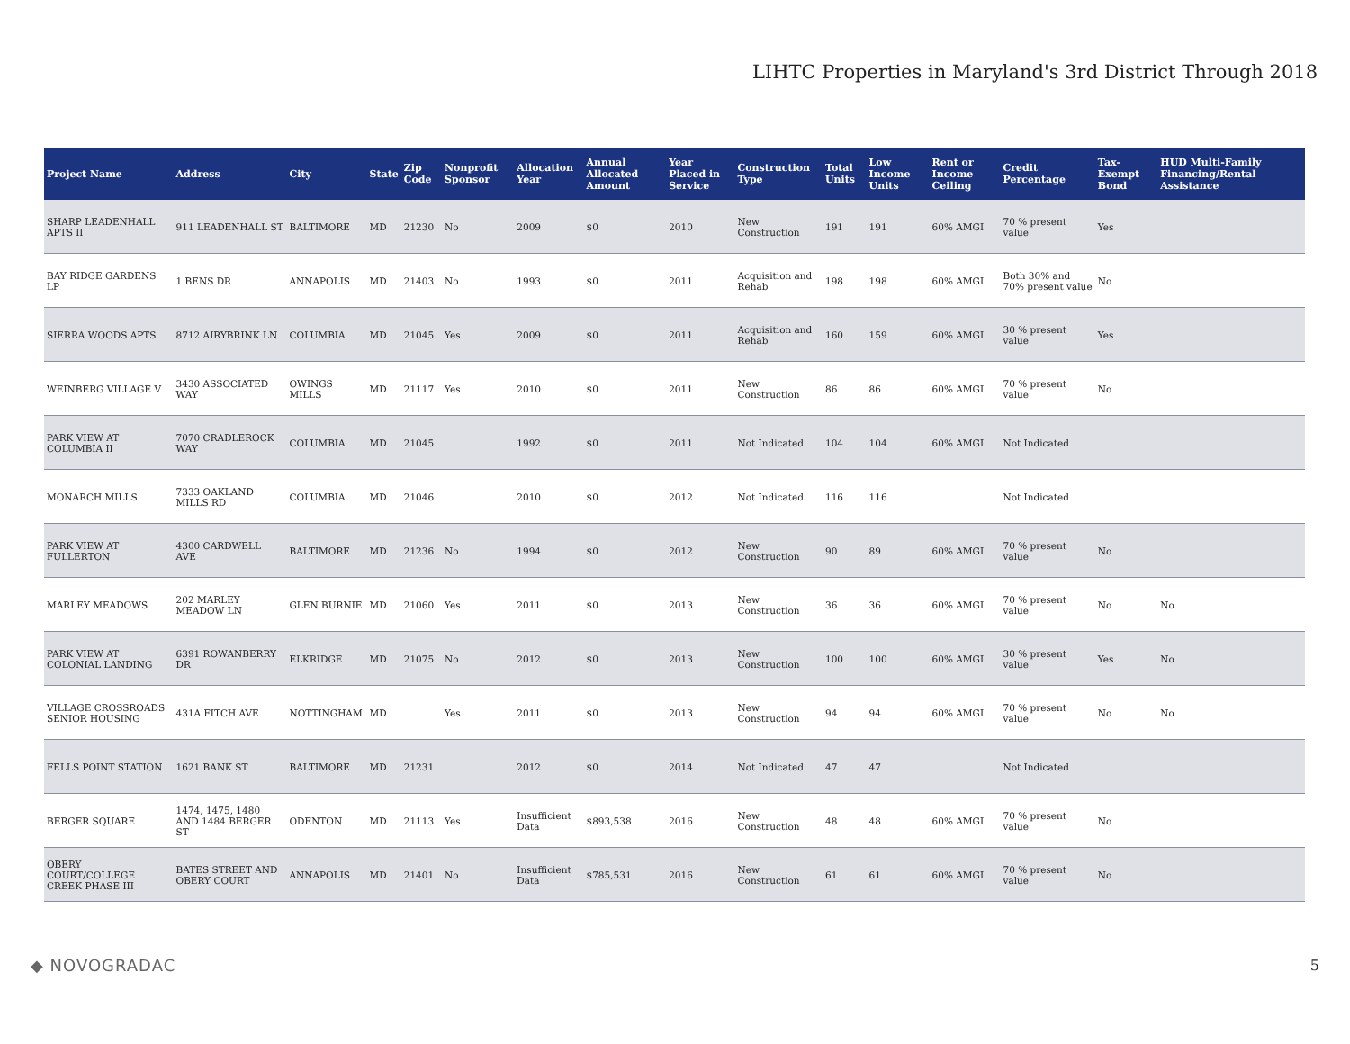LIHTC Properties in Maryland's 3rd District Through 2018
| Project Name | Address | City | State | Zip Code | Nonprofit Sponsor | Allocation Year | Annual Allocated Amount | Year Placed in Service | Construction Type | Total Units | Low Income Units | Rent or Income Ceiling | Credit Percentage | Tax-Exempt Bond | HUD Multi-Family Financing/Rental Assistance |
| --- | --- | --- | --- | --- | --- | --- | --- | --- | --- | --- | --- | --- | --- | --- | --- |
| SHARP LEADENHALL APTS II | 911 LEADENHALL ST | BALTIMORE | MD | 21230 | No | 2009 | $0 | 2010 | New Construction | 191 | 191 | 60% AMGI | 70 % present value | Yes | |
| BAY RIDGE GARDENS LP | 1 BENS DR | ANNAPOLIS | MD | 21403 | No | 1993 | $0 | 2011 | Acquisition and Rehab | 198 | 198 | 60% AMGI | Both 30% and 70% present value | No | |
| SIERRA WOODS APTS | 8712 AIRYBRINK LN | COLUMBIA | MD | 21045 | Yes | 2009 | $0 | 2011 | Acquisition and Rehab | 160 | 159 | 60% AMGI | 30 % present value | Yes | |
| WEINBERG VILLAGE V | 3430 ASSOCIATED WAY | OWINGS MILLS | MD | 21117 | Yes | 2010 | $0 | 2011 | New Construction | 86 | 86 | 60% AMGI | 70 % present value | No | |
| PARK VIEW AT COLUMBIA II | 7070 CRADLEROCK WAY | COLUMBIA | MD | 21045 | | 1992 | $0 | 2011 | Not Indicated | 104 | 104 | 60% AMGI | Not Indicated | | |
| MONARCH MILLS | 7333 OAKLAND MILLS RD | COLUMBIA | MD | 21046 | | 2010 | $0 | 2012 | Not Indicated | 116 | 116 | | Not Indicated | | |
| PARK VIEW AT FULLERTON | 4300 CARDWELL AVE | BALTIMORE | MD | 21236 | No | 1994 | $0 | 2012 | New Construction | 90 | 89 | 60% AMGI | 70 % present value | No | |
| MARLEY MEADOWS | 202 MARLEY MEADOW LN | GLEN BURNIE | MD | 21060 | Yes | 2011 | $0 | 2013 | New Construction | 36 | 36 | 60% AMGI | 70 % present value | No | No |
| PARK VIEW AT COLONIAL LANDING | 6391 ROWANBERRY DR | ELKRIDGE | MD | 21075 | No | 2012 | $0 | 2013 | New Construction | 100 | 100 | 60% AMGI | 30 % present value | Yes | No |
| VILLAGE CROSSROADS SENIOR HOUSING | 431A FITCH AVE | NOTTINGHAM | MD | | Yes | 2011 | $0 | 2013 | New Construction | 94 | 94 | 60% AMGI | 70 % present value | No | No |
| FELLS POINT STATION | 1621 BANK ST | BALTIMORE | MD | 21231 | | 2012 | $0 | 2014 | Not Indicated | 47 | 47 | | Not Indicated | | |
| BERGER SQUARE | 1474, 1475, 1480 AND 1484 BERGER ST | ODENTON | MD | 21113 | Yes | Insufficient Data | $893,538 | 2016 | New Construction | 48 | 48 | 60% AMGI | 70 % present value | No | |
| OBERY COURT/COLLEGE CREEK PHASE III | BATES STREET AND OBERY COURT | ANNAPOLIS | MD | 21401 | No | Insufficient Data | $785,531 | 2016 | New Construction | 61 | 61 | 60% AMGI | 70 % present value | No | |
◆ NOVOGRADAC 5